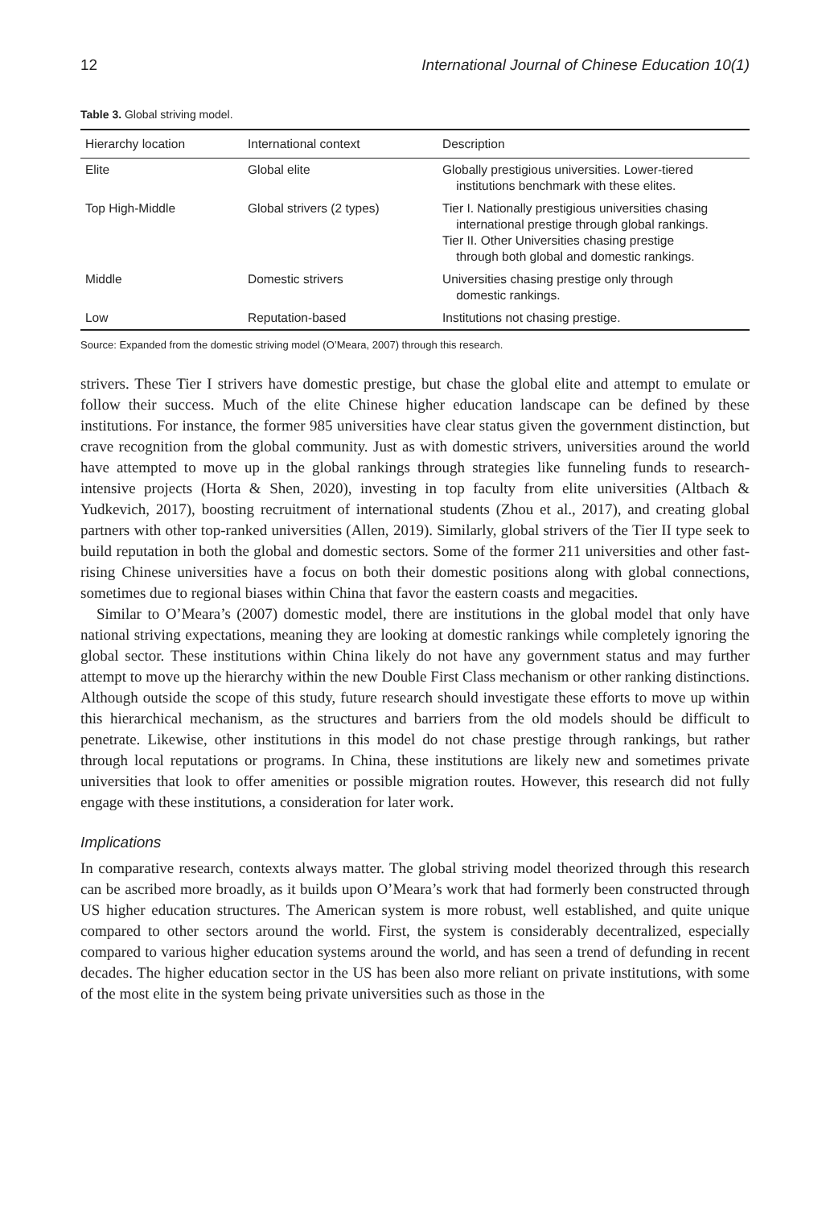12 International Journal of Chinese Education 10(1)
Table 3. Global striving model.
| Hierarchy location | International context | Description |
| --- | --- | --- |
| Elite | Global elite | Globally prestigious universities. Lower-tiered institutions benchmark with these elites. |
| Top High-Middle | Global strivers (2 types) | Tier I. Nationally prestigious universities chasing international prestige through global rankings. Tier II. Other Universities chasing prestige through both global and domestic rankings. |
| Middle | Domestic strivers | Universities chasing prestige only through domestic rankings. |
| Low | Reputation-based | Institutions not chasing prestige. |
Source: Expanded from the domestic striving model (O’Meara, 2007) through this research.
strivers. These Tier I strivers have domestic prestige, but chase the global elite and attempt to emulate or follow their success. Much of the elite Chinese higher education landscape can be defined by these institutions. For instance, the former 985 universities have clear status given the government distinction, but crave recognition from the global community. Just as with domestic strivers, universities around the world have attempted to move up in the global rankings through strategies like funneling funds to research-intensive projects (Horta & Shen, 2020), investing in top faculty from elite universities (Altbach & Yudkevich, 2017), boosting recruitment of international students (Zhou et al., 2017), and creating global partners with other top-ranked universities (Allen, 2019). Similarly, global strivers of the Tier II type seek to build reputation in both the global and domestic sectors. Some of the former 211 universities and other fast-rising Chinese universities have a focus on both their domestic positions along with global connections, sometimes due to regional biases within China that favor the eastern coasts and megacities.
Similar to O’Meara’s (2007) domestic model, there are institutions in the global model that only have national striving expectations, meaning they are looking at domestic rankings while completely ignoring the global sector. These institutions within China likely do not have any government status and may further attempt to move up the hierarchy within the new Double First Class mechanism or other ranking distinctions. Although outside the scope of this study, future research should investigate these efforts to move up within this hierarchical mechanism, as the structures and barriers from the old models should be difficult to penetrate. Likewise, other institutions in this model do not chase prestige through rankings, but rather through local reputations or programs. In China, these institutions are likely new and sometimes private universities that look to offer amenities or possible migration routes. However, this research did not fully engage with these institutions, a consideration for later work.
Implications
In comparative research, contexts always matter. The global striving model theorized through this research can be ascribed more broadly, as it builds upon O’Meara’s work that had formerly been constructed through US higher education structures. The American system is more robust, well established, and quite unique compared to other sectors around the world. First, the system is considerably decentralized, especially compared to various higher education systems around the world, and has seen a trend of defunding in recent decades. The higher education sector in the US has been also more reliant on private institutions, with some of the most elite in the system being private universities such as those in the